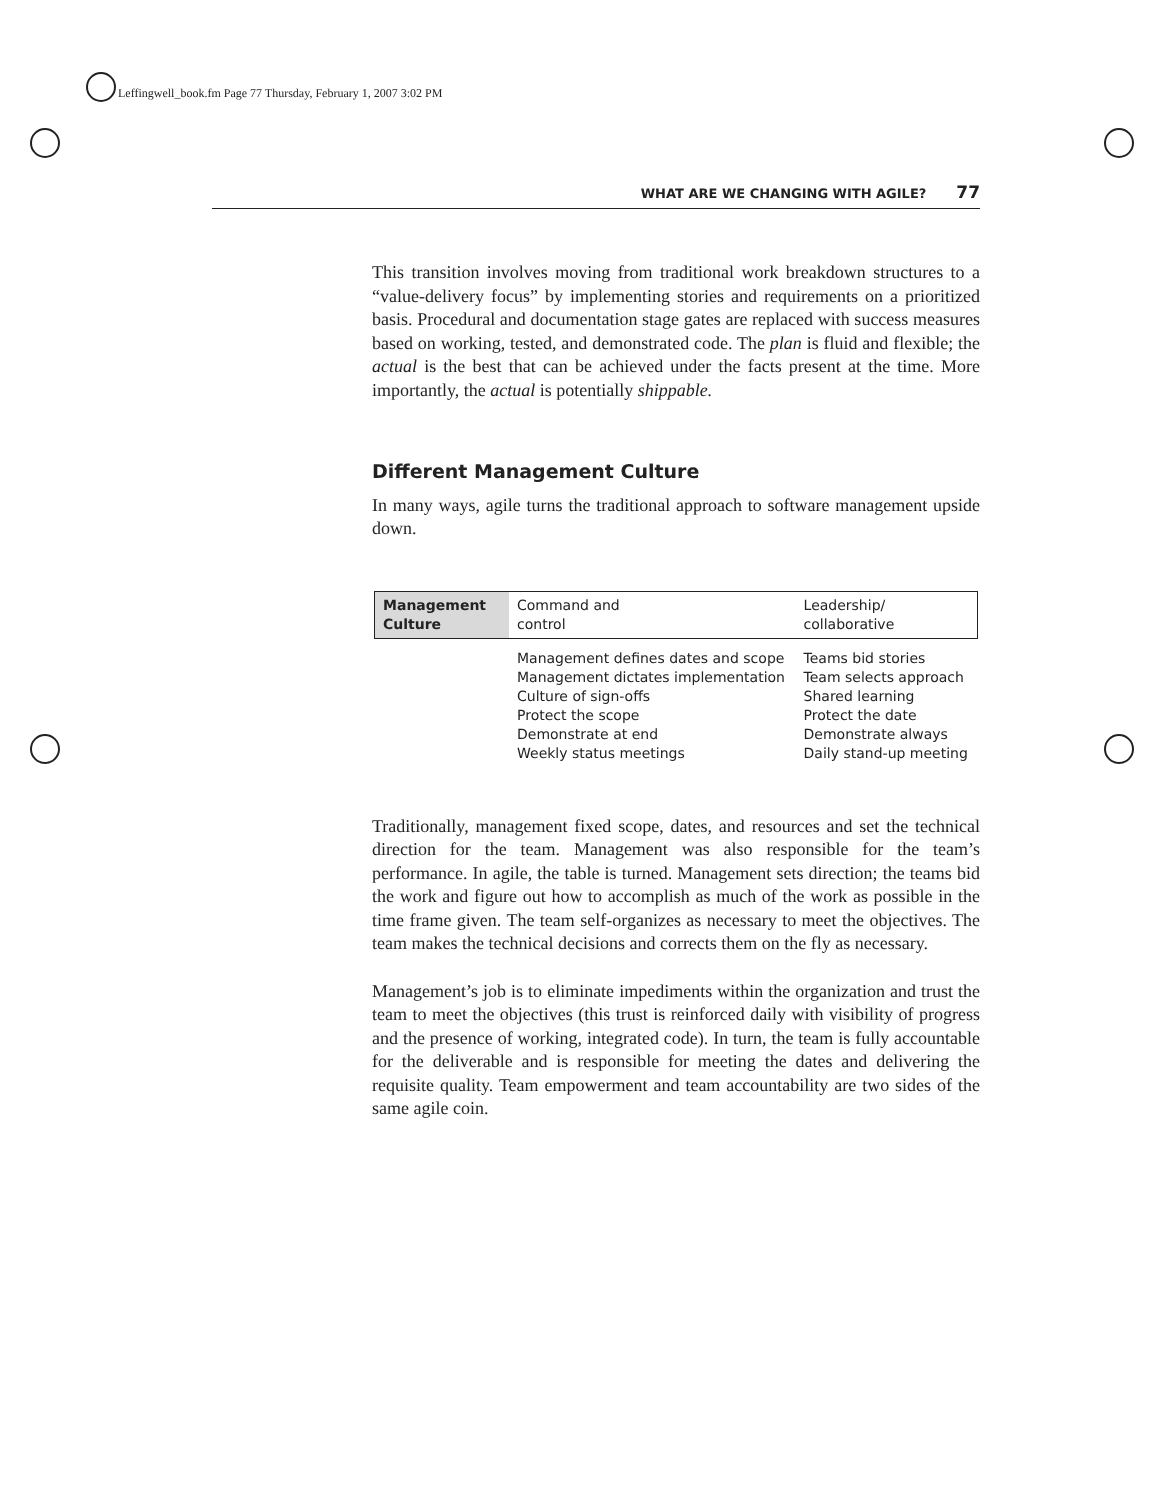Leffingwell_book.fm Page 77 Thursday, February 1, 2007 3:02 PM
WHAT ARE WE CHANGING WITH AGILE? 77
This transition involves moving from traditional work breakdown structures to a “value-delivery focus” by implementing stories and requirements on a prioritized basis. Procedural and documentation stage gates are replaced with success measures based on working, tested, and demonstrated code. The plan is fluid and flexible; the actual is the best that can be achieved under the facts present at the time. More importantly, the actual is potentially shippable.
Different Management Culture
In many ways, agile turns the traditional approach to software management upside down.
| Management Culture | Command and control | Leadership/ collaborative |
| | Management defines dates and scope Management dictates implementation Culture of sign-offs Protect the scope Demonstrate at end Weekly status meetings | Teams bid stories Team selects approach Shared learning Protect the date Demonstrate always Daily stand-up meeting |
Traditionally, management fixed scope, dates, and resources and set the technical direction for the team. Management was also responsible for the team’s performance. In agile, the table is turned. Management sets direction; the teams bid the work and figure out how to accomplish as much of the work as possible in the time frame given. The team self-organizes as necessary to meet the objectives. The team makes the technical decisions and corrects them on the fly as necessary.
Management’s job is to eliminate impediments within the organization and trust the team to meet the objectives (this trust is reinforced daily with visibility of progress and the presence of working, integrated code). In turn, the team is fully accountable for the deliverable and is responsible for meeting the dates and delivering the requisite quality. Team empowerment and team accountability are two sides of the same agile coin.